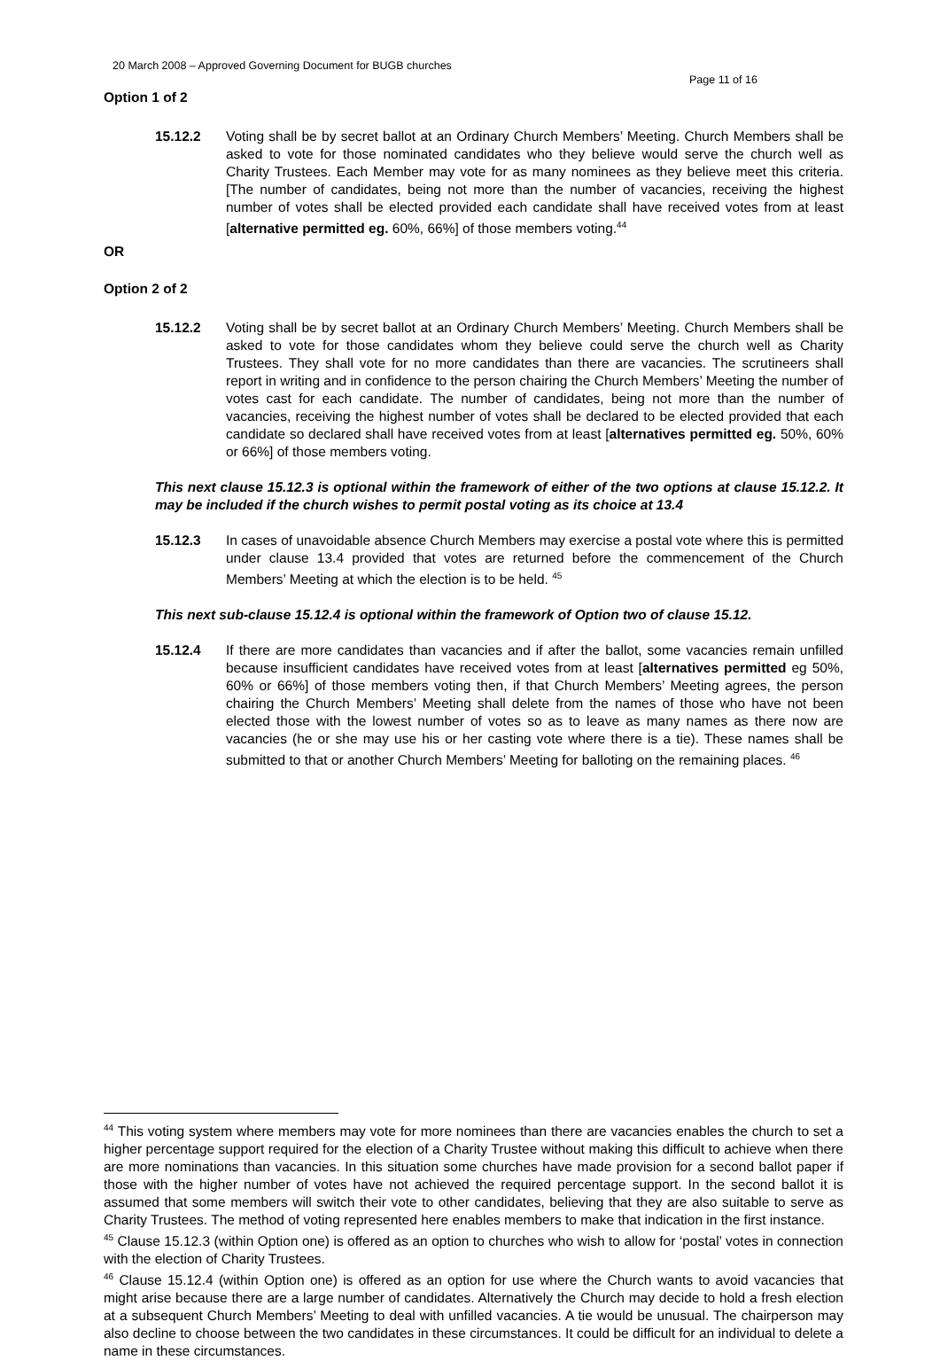20 March 2008 – Approved Governing Document for BUGB churches
Page 11 of 16
Option 1 of 2
15.12.2 Voting shall be by secret ballot at an Ordinary Church Members’ Meeting. Church Members shall be asked to vote for those nominated candidates who they believe would serve the church well as Charity Trustees. Each Member may vote for as many nominees as they believe meet this criteria. [The number of candidates, being not more than the number of vacancies, receiving the highest number of votes shall be elected provided each candidate shall have received votes from at least [alternative permitted eg. 60%, 66%] of those members voting.<sup>44</sup>
OR
Option 2 of 2
15.12.2 Voting shall be by secret ballot at an Ordinary Church Members’ Meeting. Church Members shall be asked to vote for those candidates whom they believe could serve the church well as Charity Trustees. They shall vote for no more candidates than there are vacancies. The scrutineers shall report in writing and in confidence to the person chairing the Church Members’ Meeting the number of votes cast for each candidate. The number of candidates, being not more than the number of vacancies, receiving the highest number of votes shall be declared to be elected provided that each candidate so declared shall have received votes from at least [alternatives permitted eg. 50%, 60% or 66%] of those members voting.
This next clause 15.12.3 is optional within the framework of either of the two options at clause 15.12.2. It may be included if the church wishes to permit postal voting as its choice at 13.4
15.12.3 In cases of unavoidable absence Church Members may exercise a postal vote where this is permitted under clause 13.4 provided that votes are returned before the commencement of the Church Members’ Meeting at which the election is to be held. <sup>45</sup>
This next sub-clause 15.12.4 is optional within the framework of Option two of clause 15.12.
15.12.4 If there are more candidates than vacancies and if after the ballot, some vacancies remain unfilled because insufficient candidates have received votes from at least [alternatives permitted eg 50%, 60% or 66%] of those members voting then, if that Church Members’ Meeting agrees, the person chairing the Church Members’ Meeting shall delete from the names of those who have not been elected those with the lowest number of votes so as to leave as many names as there now are vacancies (he or she may use his or her casting vote where there is a tie). These names shall be submitted to that or another Church Members’ Meeting for balloting on the remaining places. <sup>46</sup>
<sup>44</sup> This voting system where members may vote for more nominees than there are vacancies enables the church to set a higher percentage support required for the election of a Charity Trustee without making this difficult to achieve when there are more nominations than vacancies. In this situation some churches have made provision for a second ballot paper if those with the higher number of votes have not achieved the required percentage support. In the second ballot it is assumed that some members will switch their vote to other candidates, believing that they are also suitable to serve as Charity Trustees. The method of voting represented here enables members to make that indication in the first instance.
<sup>45</sup> Clause 15.12.3 (within Option one) is offered as an option to churches who wish to allow for ‘postal’ votes in connection with the election of Charity Trustees.
<sup>46</sup> Clause 15.12.4 (within Option one) is offered as an option for use where the Church wants to avoid vacancies that might arise because there are a large number of candidates. Alternatively the Church may decide to hold a fresh election at a subsequent Church Members’ Meeting to deal with unfilled vacancies. A tie would be unusual. The chairperson may also decline to choose between the two candidates in these circumstances. It could be difficult for an individual to delete a name in these circumstances.